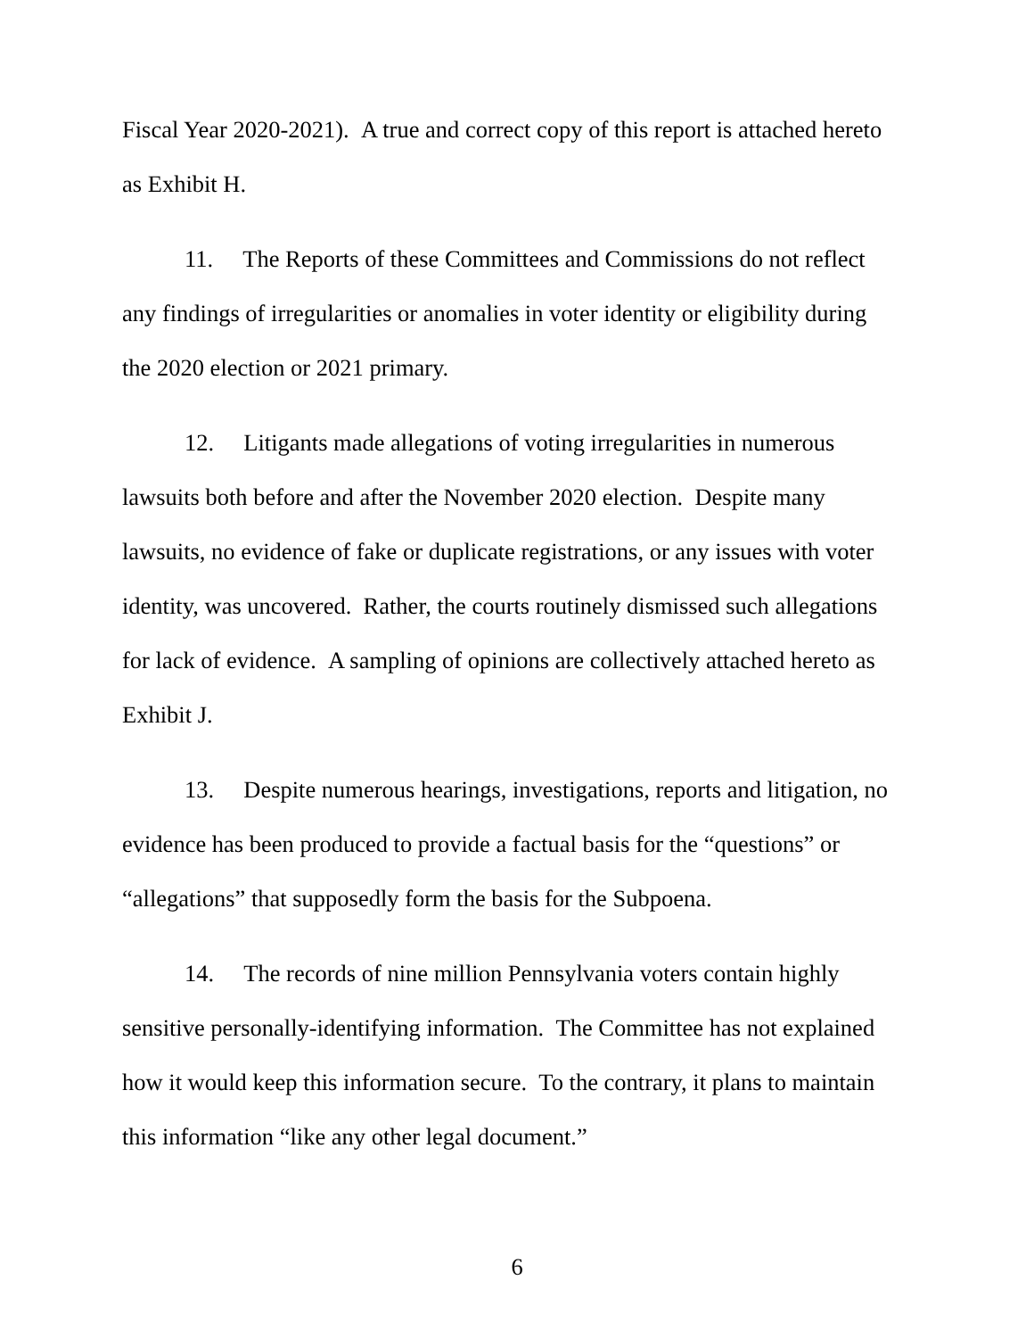Fiscal Year 2020-2021). A true and correct copy of this report is attached hereto as Exhibit H.
11. The Reports of these Committees and Commissions do not reflect any findings of irregularities or anomalies in voter identity or eligibility during the 2020 election or 2021 primary.
12. Litigants made allegations of voting irregularities in numerous lawsuits both before and after the November 2020 election. Despite many lawsuits, no evidence of fake or duplicate registrations, or any issues with voter identity, was uncovered. Rather, the courts routinely dismissed such allegations for lack of evidence. A sampling of opinions are collectively attached hereto as Exhibit J.
13. Despite numerous hearings, investigations, reports and litigation, no evidence has been produced to provide a factual basis for the “questions” or “allegations” that supposedly form the basis for the Subpoena.
14. The records of nine million Pennsylvania voters contain highly sensitive personally-identifying information. The Committee has not explained how it would keep this information secure. To the contrary, it plans to maintain this information “like any other legal document.”
6